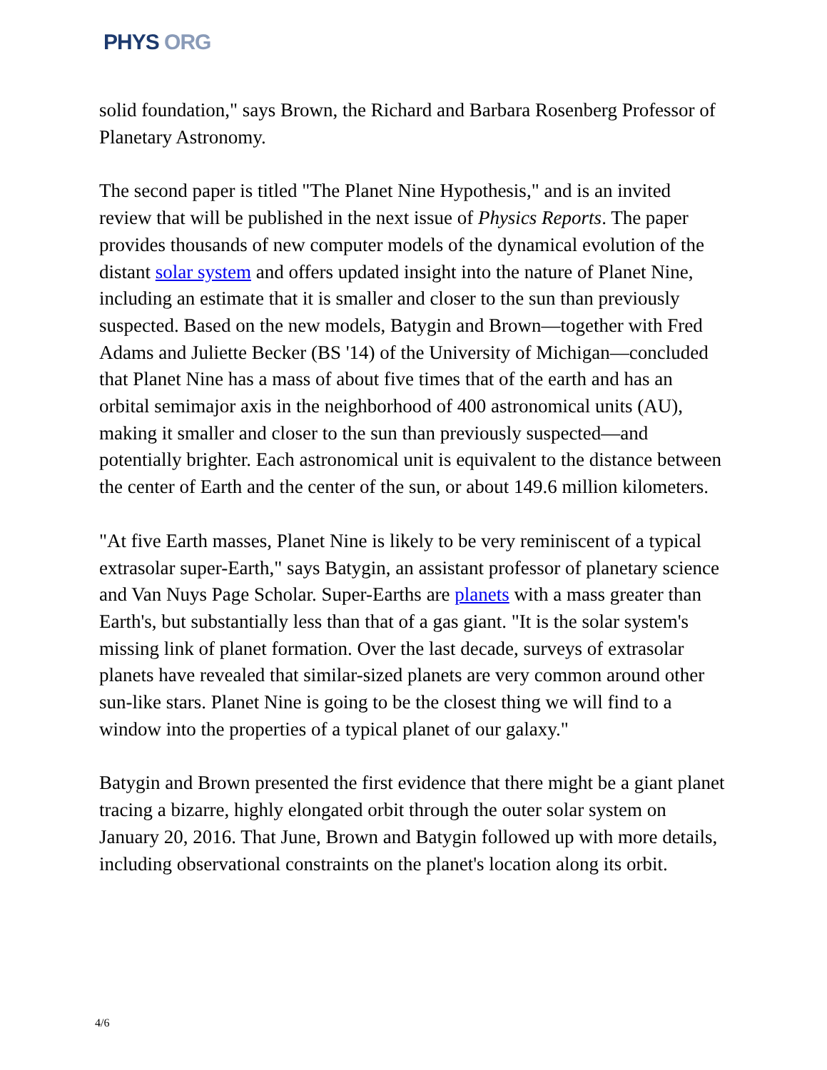PHYS ORG
solid foundation," says Brown, the Richard and Barbara Rosenberg Professor of Planetary Astronomy.
The second paper is titled "The Planet Nine Hypothesis," and is an invited review that will be published in the next issue of Physics Reports. The paper provides thousands of new computer models of the dynamical evolution of the distant solar system and offers updated insight into the nature of Planet Nine, including an estimate that it is smaller and closer to the sun than previously suspected. Based on the new models, Batygin and Brown—together with Fred Adams and Juliette Becker (BS '14) of the University of Michigan—concluded that Planet Nine has a mass of about five times that of the earth and has an orbital semimajor axis in the neighborhood of 400 astronomical units (AU), making it smaller and closer to the sun than previously suspected—and potentially brighter. Each astronomical unit is equivalent to the distance between the center of Earth and the center of the sun, or about 149.6 million kilometers.
"At five Earth masses, Planet Nine is likely to be very reminiscent of a typical extrasolar super-Earth," says Batygin, an assistant professor of planetary science and Van Nuys Page Scholar. Super-Earths are planets with a mass greater than Earth's, but substantially less than that of a gas giant. "It is the solar system's missing link of planet formation. Over the last decade, surveys of extrasolar planets have revealed that similar-sized planets are very common around other sun-like stars. Planet Nine is going to be the closest thing we will find to a window into the properties of a typical planet of our galaxy."
Batygin and Brown presented the first evidence that there might be a giant planet tracing a bizarre, highly elongated orbit through the outer solar system on January 20, 2016. That June, Brown and Batygin followed up with more details, including observational constraints on the planet's location along its orbit.
4/6